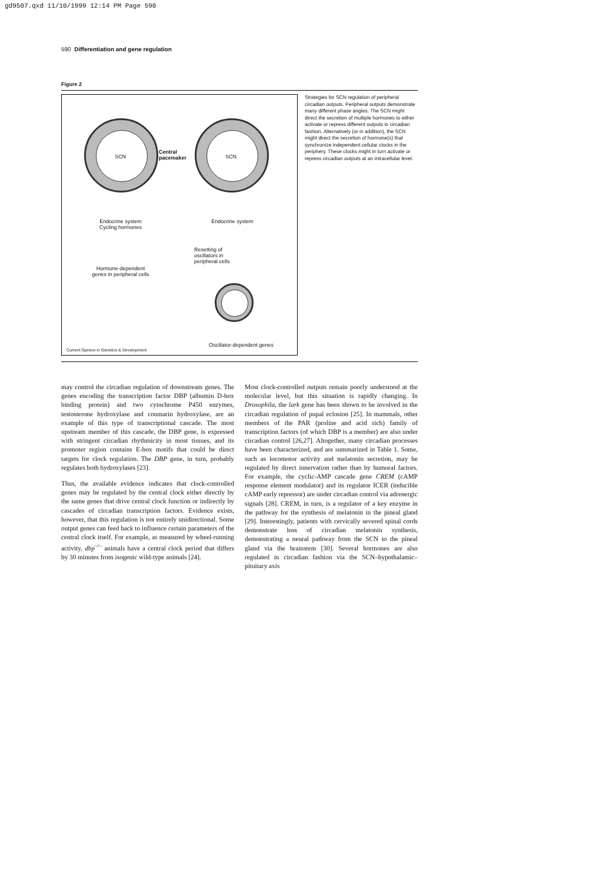gd9507.qxd 11/10/1999 12:14 PM Page 590
590 Differentiation and gene regulation
Figure 2
SCN SCN
Central
pacemaker
Endocrine system
Cycling hormones
Endocrine system
Hormone-dependent
genes in peripheral cells
Resetting of
oscillators in
peripheral cells
Oscillator-dependent genes
Current Opinion in Genetics & Development
Strategies for SCN regulation of peripheral circadian outputs. Peripheral outputs demonstrate many different phase angles. The SCN might direct the secretion of multiple hormones to either activate or repress different outputs in circadian fashion. Alternatively (or in addition), the SCN might direct the secretion of hormone(s) that synchronize independent cellular clocks in the periphery. These clocks might in turn activate or repress circadian outputs at an intracellular level.
may control the circadian regulation of downstream genes. The genes encoding the transcription factor DBP (albumin D-box binding protein) and two cytochrome P450 enzymes, testosterone hydroxylase and coumarin hydroxylase, are an example of this type of transcriptional cascade. The most upstream member of this cascade, the DBP gene, is expressed with stringent circadian rhythmicity in most tissues, and its promoter region contains E-box motifs that could be direct targets for clock regulation. The DBP gene, in turn, probably regulates both hydroxylases [23].
Thus, the available evidence indicates that clock-controlled genes may be regulated by the central clock either directly by the same genes that drive central clock function or indirectly by cascades of circadian transcription factors. Evidence exists, however, that this regulation is not entirely unidirectional. Some output genes can feed back to influence certain parameters of the central clock itself. For example, as measured by wheel-running activity, dbp<sup>–/–</sup> animals have a central clock period that differs by 30 minutes from isogenic wild-type animals [24].
Most clock-controlled outputs remain poorly understood at the molecular level, but this situation is rapidly changing. In Drosophila, the lark gene has been shown to be involved in the circadian regulation of pupal eclosion [25]. In mammals, other members of the PAR (proline and acid rich) family of transcription factors (of which DBP is a member) are also under circadian control [26,27]. Altogether, many circadian processes have been characterized, and are summarized in Table 1. Some, such as locomotor activity and melatonin secretion, may be regulated by direct innervation rather than by humoral factors. For example, the cyclic-AMP cascade gene CREM (cAMP response element modulator) and its regulator ICER (inducible cAMP early repressor) are under circadian control via adrenergic signals [28]. CREM, in turn, is a regulator of a key enzyme in the pathway for the synthesis of melatonin in the pineal gland [29]. Interestingly, patients with cervically severed spinal cords demonstrate loss of circadian melatonin synthesis, demonstrating a neural pathway from the SCN to the pineal gland via the brainstem [30]. Several hormones are also regulated in circadian fashion via the SCN–hypothalamic–pituitary axis